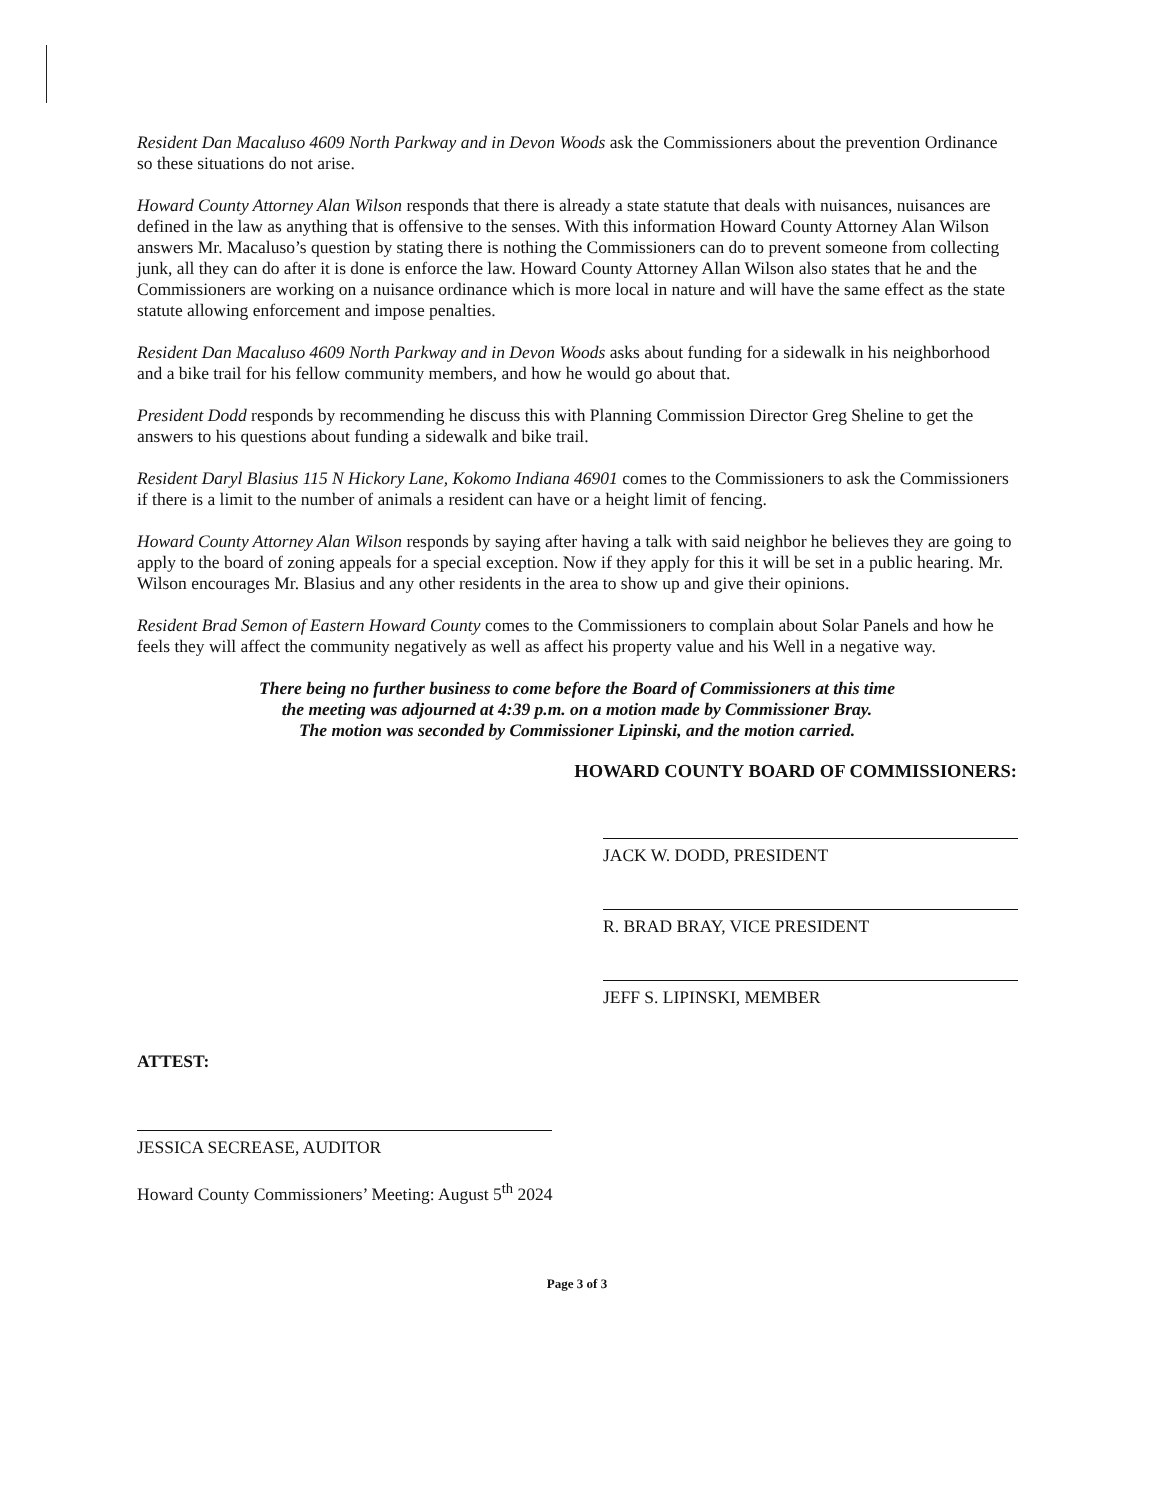Resident Dan Macaluso 4609 North Parkway and in Devon Woods ask the Commissioners about the prevention Ordinance so these situations do not arise.
Howard County Attorney Alan Wilson responds that there is already a state statute that deals with nuisances, nuisances are defined in the law as anything that is offensive to the senses. With this information Howard County Attorney Alan Wilson answers Mr. Macaluso’s question by stating there is nothing the Commissioners can do to prevent someone from collecting junk, all they can do after it is done is enforce the law. Howard County Attorney Allan Wilson also states that he and the Commissioners are working on a nuisance ordinance which is more local in nature and will have the same effect as the state statute allowing enforcement and impose penalties.
Resident Dan Macaluso 4609 North Parkway and in Devon Woods asks about funding for a sidewalk in his neighborhood and a bike trail for his fellow community members, and how he would go about that.
President Dodd responds by recommending he discuss this with Planning Commission Director Greg Sheline to get the answers to his questions about funding a sidewalk and bike trail.
Resident Daryl Blasius 115 N Hickory Lane, Kokomo Indiana 46901 comes to the Commissioners to ask the Commissioners if there is a limit to the number of animals a resident can have or a height limit of fencing.
Howard County Attorney Alan Wilson responds by saying after having a talk with said neighbor he believes they are going to apply to the board of zoning appeals for a special exception. Now if they apply for this it will be set in a public hearing. Mr. Wilson encourages Mr. Blasius and any other residents in the area to show up and give their opinions.
Resident Brad Semon of Eastern Howard County comes to the Commissioners to complain about Solar Panels and how he feels they will affect the community negatively as well as affect his property value and his Well in a negative way.
There being no further business to come before the Board of Commissioners at this time
the meeting was adjourned at 4:39 p.m. on a motion made by Commissioner Bray.
The motion was seconded by Commissioner Lipinski, and the motion carried.
HOWARD COUNTY BOARD OF COMMISSIONERS:
JACK W. DODD, PRESIDENT
R. BRAD BRAY, VICE PRESIDENT
JEFF S. LIPINSKI, MEMBER
ATTEST:
JESSICA SECREASE, AUDITOR
Howard County Commissioners’ Meeting: August 5<sup>th</sup> 2024
Page 3 of 3